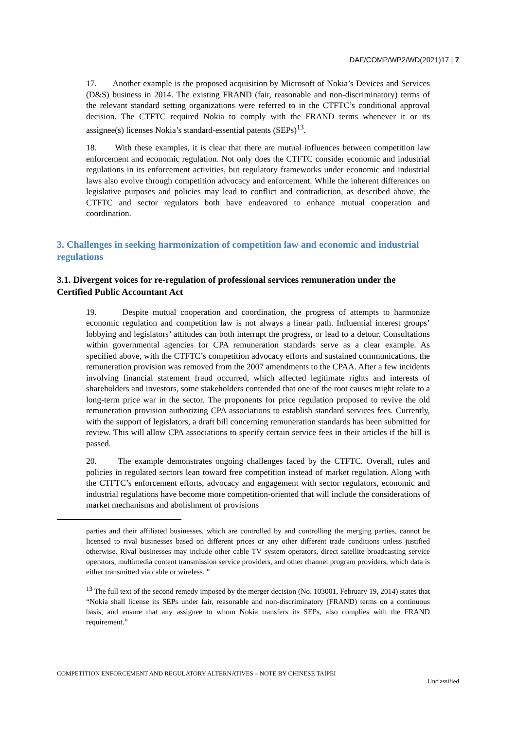DAF/COMP/WP2/WD(2021)17 | 7
17. Another example is the proposed acquisition by Microsoft of Nokia’s Devices and Services (D&S) business in 2014. The existing FRAND (fair, reasonable and non-discriminatory) terms of the relevant standard setting organizations were referred to in the CTFTC’s conditional approval decision. The CTFTC required Nokia to comply with the FRAND terms whenever it or its assignee(s) licenses Nokia’s standard-essential patents (SEPs)<sup>13</sup>.
18. With these examples, it is clear that there are mutual influences between competition law enforcement and economic regulation. Not only does the CTFTC consider economic and industrial regulations in its enforcement activities, but regulatory frameworks under economic and industrial laws also evolve through competition advocacy and enforcement. While the inherent differences on legislative purposes and policies may lead to conflict and contradiction, as described above, the CTFTC and sector regulators both have endeavored to enhance mutual cooperation and coordination.
3. Challenges in seeking harmonization of competition law and economic and industrial regulations
3.1. Divergent voices for re-regulation of professional services remuneration under the Certified Public Accountant Act
19. Despite mutual cooperation and coordination, the progress of attempts to harmonize economic regulation and competition law is not always a linear path. Influential interest groups’ lobbying and legislators’ attitudes can both interrupt the progress, or lead to a detour. Consultations within governmental agencies for CPA remuneration standards serve as a clear example. As specified above, with the CTFTC’s competition advocacy efforts and sustained communications, the remuneration provision was removed from the 2007 amendments to the CPAA. After a few incidents involving financial statement fraud occurred, which affected legitimate rights and interests of shareholders and investors, some stakeholders contended that one of the root causes might relate to a long-term price war in the sector. The proponents for price regulation proposed to revive the old remuneration provision authorizing CPA associations to establish standard services fees. Currently, with the support of legislators, a draft bill concerning remuneration standards has been submitted for review. This will allow CPA associations to specify certain service fees in their articles if the bill is passed.
20. The example demonstrates ongoing challenges faced by the CTFTC. Overall, rules and policies in regulated sectors lean toward free competition instead of market regulation. Along with the CTFTC’s enforcement efforts, advocacy and engagement with sector regulators, economic and industrial regulations have become more competition-oriented that will include the considerations of market mechanisms and abolishment of provisions
parties and their affiliated businesses, which are controlled by and controlling the merging parties, cannot be licensed to rival businesses based on different prices or any other different trade conditions unless justified otherwise. Rival businesses may include other cable TV system operators, direct satellite broadcasting service operators, multimedia content transmission service providers, and other channel program providers, which data is either transmitted via cable or wireless. ”
<sup>13</sup> The full text of the second remedy imposed by the merger decision (No. 103001, February 19, 2014) states that “Nokia shall license its SEPs under fair, reasonable and non-discriminatory (FRAND) terms on a continuous basis, and ensure that any assignee to whom Nokia transfers its SEPs, also complies with the FRAND requirement.”
COMPETITION ENFORCEMENT AND REGULATORY ALTERNATIVES – NOTE BY CHINESE TAIPEI
Unclassified